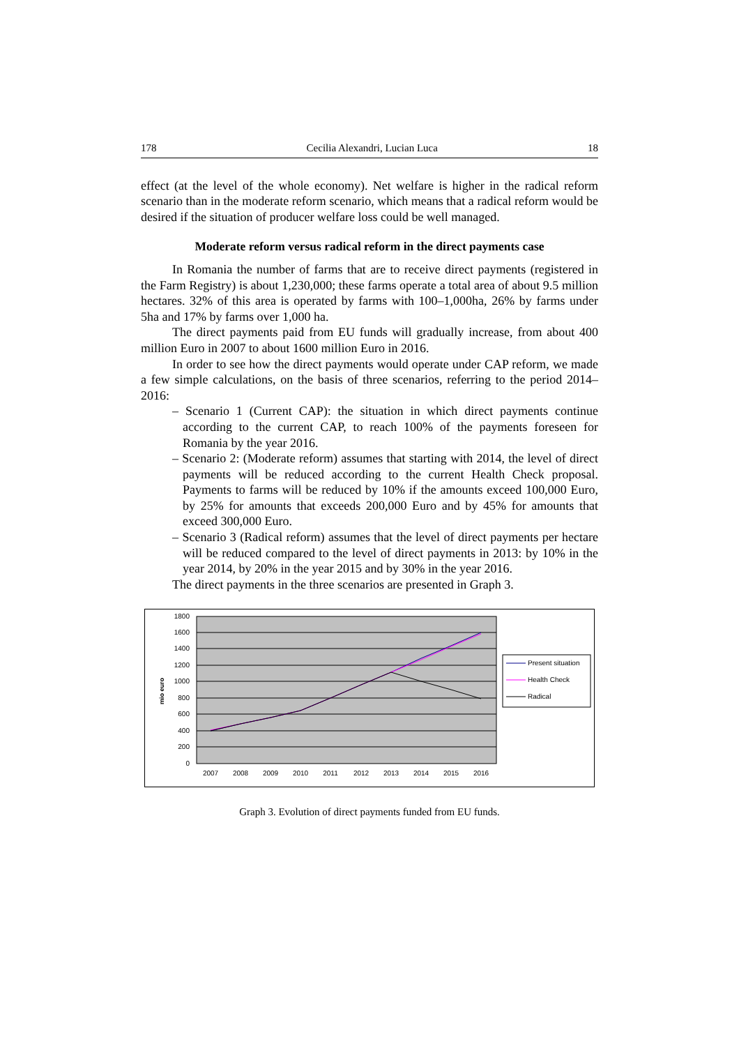178 Cecilia Alexandri, Lucian Luca 18
effect (at the level of the whole economy). Net welfare is higher in the radical reform scenario than in the moderate reform scenario, which means that a radical reform would be desired if the situation of producer welfare loss could be well managed.
Moderate reform versus radical reform in the direct payments case
In Romania the number of farms that are to receive direct payments (registered in the Farm Registry) is about 1,230,000; these farms operate a total area of about 9.5 million hectares. 32% of this area is operated by farms with 100–1,000ha, 26% by farms under 5ha and 17% by farms over 1,000 ha.
The direct payments paid from EU funds will gradually increase, from about 400 million Euro in 2007 to about 1600 million Euro in 2016.
In order to see how the direct payments would operate under CAP reform, we made a few simple calculations, on the basis of three scenarios, referring to the period 2014–2016:
– Scenario 1 (Current CAP): the situation in which direct payments continue according to the current CAP, to reach 100% of the payments foreseen for Romania by the year 2016.
– Scenario 2: (Moderate reform) assumes that starting with 2014, the level of direct payments will be reduced according to the current Health Check proposal. Payments to farms will be reduced by 10% if the amounts exceed 100,000 Euro, by 25% for amounts that exceeds 200,000 Euro and by 45% for amounts that exceed 300,000 Euro.
– Scenario 3 (Radical reform) assumes that the level of direct payments per hectare will be reduced compared to the level of direct payments in 2013: by 10% in the year 2014, by 20% in the year 2015 and by 30% in the year 2016.
The direct payments in the three scenarios are presented in Graph 3.
1800
1600
1400
1200
1000
800
600
400
200
0
mio euro
2007
2008
2009
2010
2011
2012
2013
2014
2015
2016
Present situation
Health Check
Radical
Graph 3. Evolution of direct payments funded from EU funds.